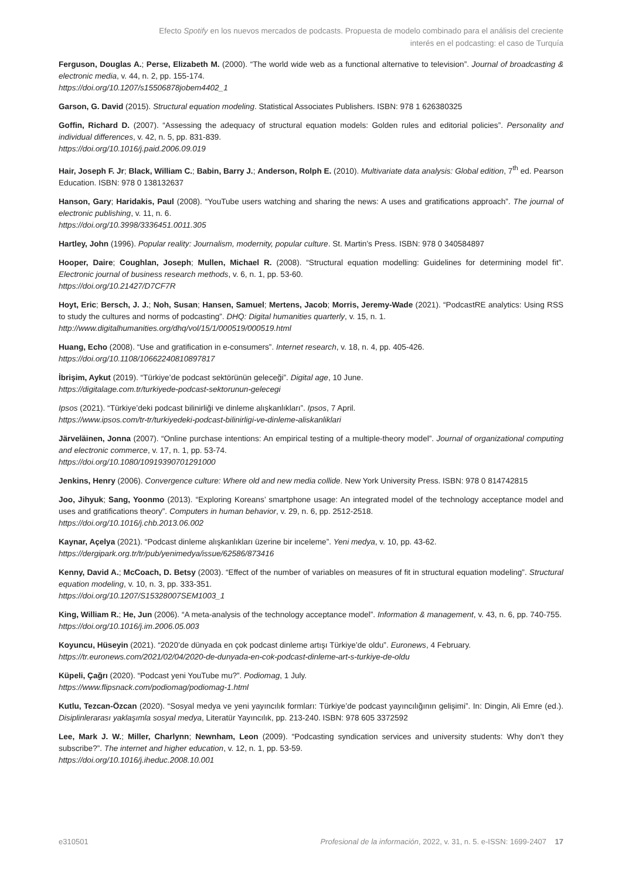Efecto Spotify en los nuevos mercados de podcasts. Propuesta de modelo combinado para el análisis del creciente interés en el podcasting: el caso de Turquía
Ferguson, Douglas A.; Perse, Elizabeth M. (2000). “The world wide web as a functional alternative to television”. Journal of broadcasting & electronic media, v. 44, n. 2, pp. 155-174.
https://doi.org/10.1207/s15506878jobem4402_1
Garson, G. David (2015). Structural equation modeling. Statistical Associates Publishers. ISBN: 978 1 626380325
Goffin, Richard D. (2007). “Assessing the adequacy of structural equation models: Golden rules and editorial policies”. Personality and individual differences, v. 42, n. 5, pp. 831-839.
https://doi.org/10.1016/j.paid.2006.09.019
Hair, Joseph F. Jr; Black, William C.; Babin, Barry J.; Anderson, Rolph E. (2010). Multivariate data analysis: Global edition, 7<sup>th</sup> ed. Pearson Education. ISBN: 978 0 138132637
Hanson, Gary; Haridakis, Paul (2008). “YouTube users watching and sharing the news: A uses and gratifications approach”. The journal of electronic publishing, v. 11, n. 6.
https://doi.org/10.3998/3336451.0011.305
Hartley, John (1996). Popular reality: Journalism, modernity, popular culture. St. Martin’s Press. ISBN: 978 0 340584897
Hooper, Daire; Coughlan, Joseph; Mullen, Michael R. (2008). “Structural equation modelling: Guidelines for determining model fit”. Electronic journal of business research methods, v. 6, n. 1, pp. 53-60.
https://doi.org/10.21427/D7CF7R
Hoyt, Eric; Bersch, J. J.; Noh, Susan; Hansen, Samuel; Mertens, Jacob; Morris, Jeremy-Wade (2021). “PodcastRE analytics: Using RSS to study the cultures and norms of podcasting”. DHQ: Digital humanities quarterly, v. 15, n. 1.
http://www.digitalhumanities.org/dhq/vol/15/1/000519/000519.html
Huang, Echo (2008). “Use and gratification in e-consumers”. Internet research, v. 18, n. 4, pp. 405-426.
https://doi.org/10.1108/10662240810897817
İbrişim, Aykut (2019). “Türkiye’de podcast sektörünün geleceği”. Digital age, 10 June.
https://digitalage.com.tr/turkiyede-podcast-sektorunun-gelecegi
Ipsos (2021). “Türkiye’deki podcast bilinirliği ve dinleme alışkanlıkları”. Ipsos, 7 April.
https://www.ipsos.com/tr-tr/turkiyedeki-podcast-bilinirligi-ve-dinleme-aliskanliklari
Järveläinen, Jonna (2007). “Online purchase intentions: An empirical testing of a multiple-theory model”. Journal of organizational computing and electronic commerce, v. 17, n. 1, pp. 53-74.
https://doi.org/10.1080/10919390701291000
Jenkins, Henry (2006). Convergence culture: Where old and new media collide. New York University Press. ISBN: 978 0 814742815
Joo, Jihyuk; Sang, Yoonmo (2013). “Exploring Koreans’ smartphone usage: An integrated model of the technology acceptance model and uses and gratifications theory”. Computers in human behavior, v. 29, n. 6, pp. 2512-2518.
https://doi.org/10.1016/j.chb.2013.06.002
Kaynar, Açelya (2021). “Podcast dinleme alışkanlıkları üzerine bir inceleme”. Yeni medya, v. 10, pp. 43-62.
https://dergipark.org.tr/tr/pub/yenimedya/issue/62586/873416
Kenny, David A.; McCoach, D. Betsy (2003). “Effect of the number of variables on measures of fit in structural equation modeling”. Structural equation modeling, v. 10, n. 3, pp. 333-351.
https://doi.org/10.1207/S15328007SEM1003_1
King, William R.; He, Jun (2006). “A meta-analysis of the technology acceptance model”. Information & management, v. 43, n. 6, pp. 740-755.
https://doi.org/10.1016/j.im.2006.05.003
Koyuncu, Hüseyin (2021). “2020’de dünyada en çok podcast dinleme artışı Türkiye’de oldu”. Euronews, 4 February.
https://tr.euronews.com/2021/02/04/2020-de-dunyada-en-cok-podcast-dinleme-art-s-turkiye-de-oldu
Küpeli, Çağrı (2020). “Podcast yeni YouTube mu?”. Podiomag, 1 July.
https://www.flipsnack.com/podiomag/podiomag-1.html
Kutlu, Tezcan-Özcan (2020). “Sosyal medya ve yeni yayıncılık formları: Türkiye’de podcast yayıncılığının gelişimi”. In: Dingin, Ali Emre (ed.). Disiplinlerarası yaklaşımla sosyal medya, Literatür Yayıncılık, pp. 213-240. ISBN: 978 605 3372592
Lee, Mark J. W.; Miller, Charlynn; Newnham, Leon (2009). “Podcasting syndication services and university students: Why don’t they subscribe?”. The internet and higher education, v. 12, n. 1, pp. 53-59.
https://doi.org/10.1016/j.iheduc.2008.10.001
e310501 Profesional de la información, 2022, v. 31, n. 5. e-ISSN: 1699-2407 17